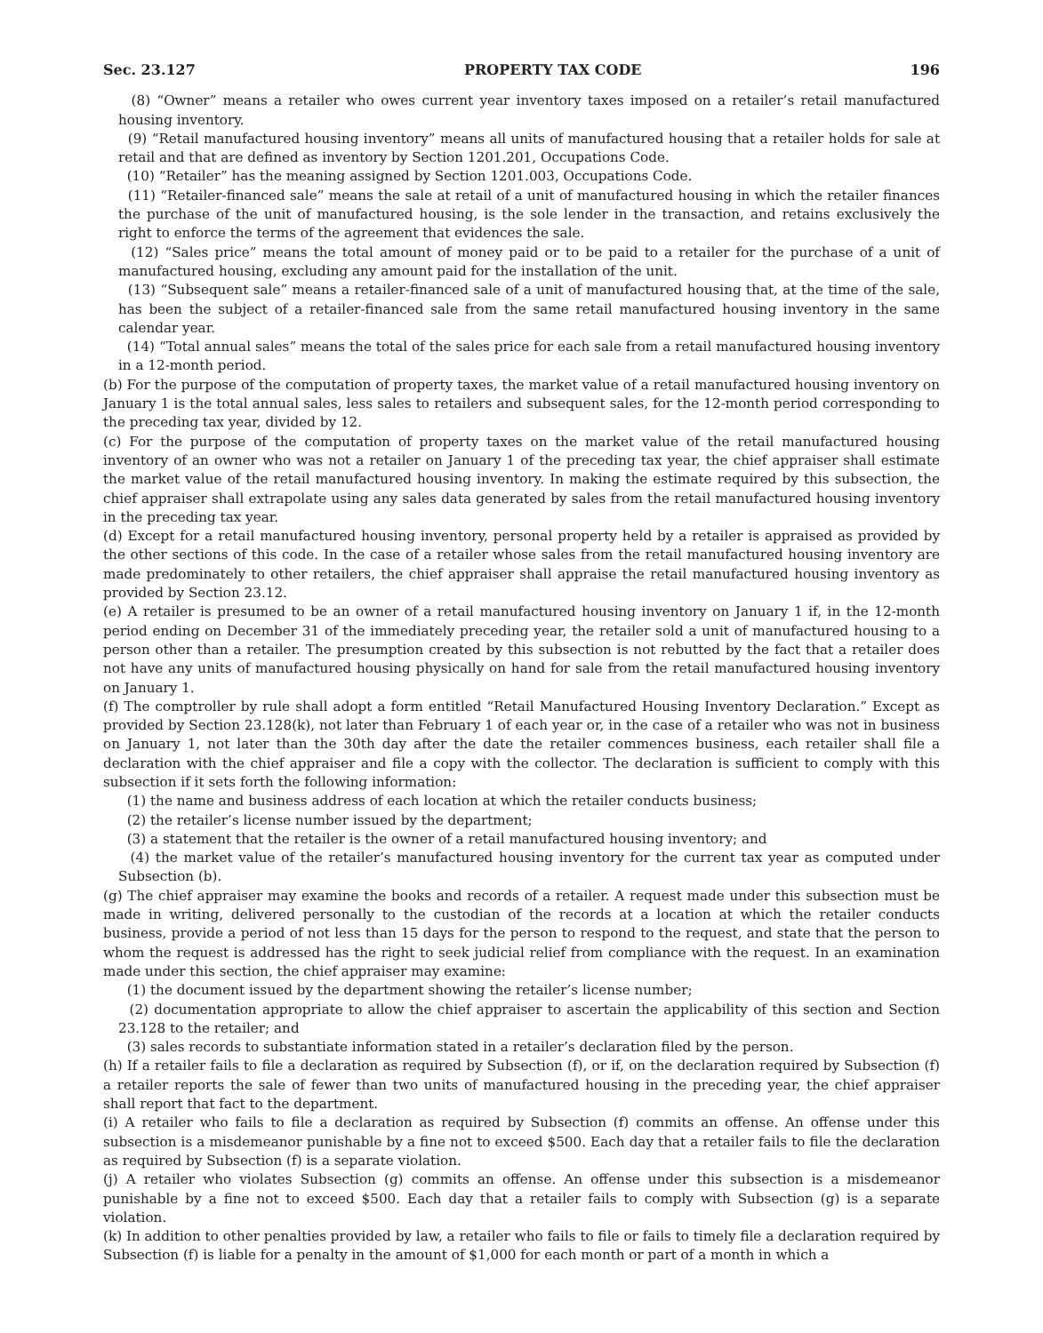Sec. 23.127 PROPERTY TAX CODE 196
(8) “Owner” means a retailer who owes current year inventory taxes imposed on a retailer’s retail manufactured housing inventory.
(9) “Retail manufactured housing inventory” means all units of manufactured housing that a retailer holds for sale at retail and that are defined as inventory by Section 1201.201, Occupations Code.
(10) “Retailer” has the meaning assigned by Section 1201.003, Occupations Code.
(11) “Retailer-financed sale” means the sale at retail of a unit of manufactured housing in which the retailer finances the purchase of the unit of manufactured housing, is the sole lender in the transaction, and retains exclusively the right to enforce the terms of the agreement that evidences the sale.
(12) “Sales price” means the total amount of money paid or to be paid to a retailer for the purchase of a unit of manufactured housing, excluding any amount paid for the installation of the unit.
(13) “Subsequent sale” means a retailer-financed sale of a unit of manufactured housing that, at the time of the sale, has been the subject of a retailer-financed sale from the same retail manufactured housing inventory in the same calendar year.
(14) “Total annual sales” means the total of the sales price for each sale from a retail manufactured housing inventory in a 12-month period.
(b) For the purpose of the computation of property taxes, the market value of a retail manufactured housing inventory on January 1 is the total annual sales, less sales to retailers and subsequent sales, for the 12-month period corresponding to the preceding tax year, divided by 12.
(c) For the purpose of the computation of property taxes on the market value of the retail manufactured housing inventory of an owner who was not a retailer on January 1 of the preceding tax year, the chief appraiser shall estimate the market value of the retail manufactured housing inventory. In making the estimate required by this subsection, the chief appraiser shall extrapolate using any sales data generated by sales from the retail manufactured housing inventory in the preceding tax year.
(d) Except for a retail manufactured housing inventory, personal property held by a retailer is appraised as provided by the other sections of this code. In the case of a retailer whose sales from the retail manufactured housing inventory are made predominately to other retailers, the chief appraiser shall appraise the retail manufactured housing inventory as provided by Section 23.12.
(e) A retailer is presumed to be an owner of a retail manufactured housing inventory on January 1 if, in the 12-month period ending on December 31 of the immediately preceding year, the retailer sold a unit of manufactured housing to a person other than a retailer. The presumption created by this subsection is not rebutted by the fact that a retailer does not have any units of manufactured housing physically on hand for sale from the retail manufactured housing inventory on January 1.
(f) The comptroller by rule shall adopt a form entitled “Retail Manufactured Housing Inventory Declaration.” Except as provided by Section 23.128(k), not later than February 1 of each year or, in the case of a retailer who was not in business on January 1, not later than the 30th day after the date the retailer commences business, each retailer shall file a declaration with the chief appraiser and file a copy with the collector. The declaration is sufficient to comply with this subsection if it sets forth the following information:
(1) the name and business address of each location at which the retailer conducts business;
(2) the retailer’s license number issued by the department;
(3) a statement that the retailer is the owner of a retail manufactured housing inventory; and
(4) the market value of the retailer’s manufactured housing inventory for the current tax year as computed under Subsection (b).
(g) The chief appraiser may examine the books and records of a retailer. A request made under this subsection must be made in writing, delivered personally to the custodian of the records at a location at which the retailer conducts business, provide a period of not less than 15 days for the person to respond to the request, and state that the person to whom the request is addressed has the right to seek judicial relief from compliance with the request. In an examination made under this section, the chief appraiser may examine:
(1) the document issued by the department showing the retailer’s license number;
(2) documentation appropriate to allow the chief appraiser to ascertain the applicability of this section and Section 23.128 to the retailer; and
(3) sales records to substantiate information stated in a retailer’s declaration filed by the person.
(h) If a retailer fails to file a declaration as required by Subsection (f), or if, on the declaration required by Subsection (f) a retailer reports the sale of fewer than two units of manufactured housing in the preceding year, the chief appraiser shall report that fact to the department.
(i) A retailer who fails to file a declaration as required by Subsection (f) commits an offense. An offense under this subsection is a misdemeanor punishable by a fine not to exceed $500. Each day that a retailer fails to file the declaration as required by Subsection (f) is a separate violation.
(j) A retailer who violates Subsection (g) commits an offense. An offense under this subsection is a misdemeanor punishable by a fine not to exceed $500. Each day that a retailer fails to comply with Subsection (g) is a separate violation.
(k) In addition to other penalties provided by law, a retailer who fails to file or fails to timely file a declaration required by Subsection (f) is liable for a penalty in the amount of $1,000 for each month or part of a month in which a